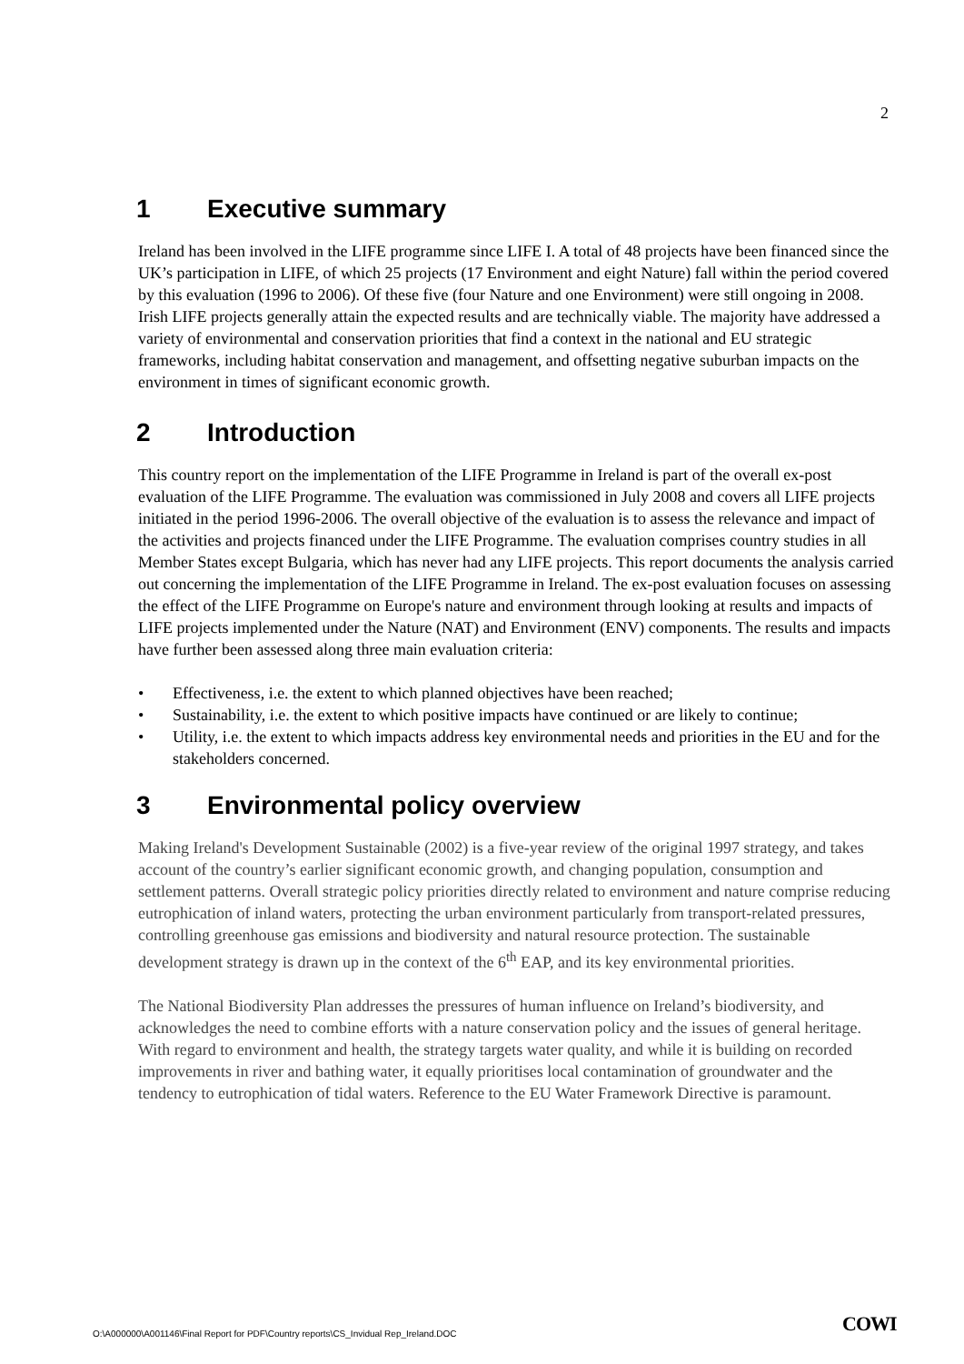2
1 Executive summary
Ireland has been involved in the LIFE programme since LIFE I. A total of 48 projects have been financed since the UK’s participation in LIFE, of which 25 projects (17 Environment and eight Nature) fall within the period covered by this evaluation (1996 to 2006). Of these five (four Nature and one Environment) were still ongoing in 2008. Irish LIFE projects generally attain the expected results and are technically viable. The majority have addressed a variety of environmental and conservation priorities that find a context in the national and EU strategic frameworks, including habitat conservation and management, and offsetting negative suburban impacts on the environment in times of significant economic growth.
2 Introduction
This country report on the implementation of the LIFE Programme in Ireland is part of the overall ex-post evaluation of the LIFE Programme. The evaluation was commissioned in July 2008 and covers all LIFE projects initiated in the period 1996-2006. The overall objective of the evaluation is to assess the relevance and impact of the activities and projects financed under the LIFE Programme. The evaluation comprises country studies in all Member States except Bulgaria, which has never had any LIFE projects. This report documents the analysis carried out concerning the implementation of the LIFE Programme in Ireland. The ex-post evaluation focuses on assessing the effect of the LIFE Programme on Europe's nature and environment through looking at results and impacts of LIFE projects implemented under the Nature (NAT) and Environment (ENV) components. The results and impacts have further been assessed along three main evaluation criteria:
• Effectiveness, i.e. the extent to which planned objectives have been reached;
• Sustainability, i.e. the extent to which positive impacts have continued or are likely to continue;
• Utility, i.e. the extent to which impacts address key environmental needs and priorities in the EU and for the stakeholders concerned.
3 Environmental policy overview
Making Ireland's Development Sustainable (2002) is a five-year review of the original 1997 strategy, and takes account of the country’s earlier significant economic growth, and changing population, consumption and settlement patterns. Overall strategic policy priorities directly related to environment and nature comprise reducing eutrophication of inland waters, protecting the urban environment particularly from transport-related pressures, controlling greenhouse gas emissions and biodiversity and natural resource protection. The sustainable development strategy is drawn up in the context of the 6<sup>th</sup> EAP, and its key environmental priorities.
The National Biodiversity Plan addresses the pressures of human influence on Ireland’s biodiversity, and acknowledges the need to combine efforts with a nature conservation policy and the issues of general heritage. With regard to environment and health, the strategy targets water quality, and while it is building on recorded improvements in river and bathing water, it equally prioritises local contamination of groundwater and the tendency to eutrophication of tidal waters. Reference to the EU Water Framework Directive is paramount.
O:\A000000\A001146\Final Report for PDF\Country reports\CS_Invidual Rep_Ireland.DOC
COWI